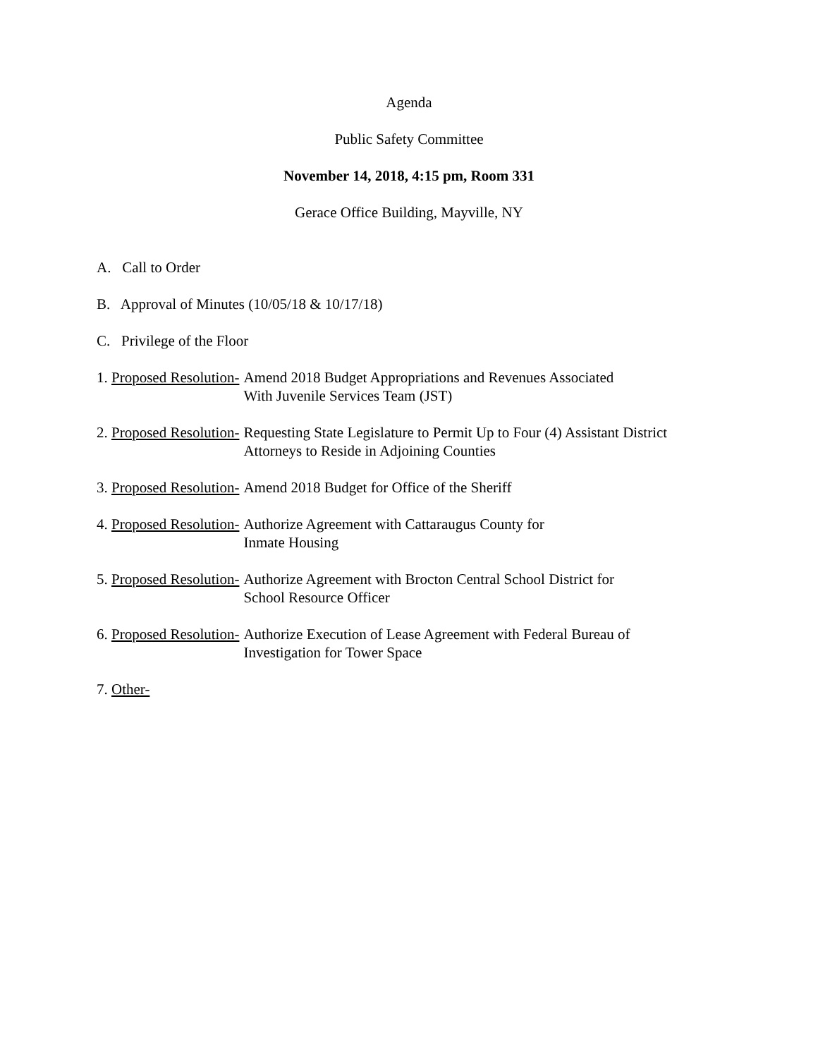Agenda
Public Safety Committee
November 14, 2018, 4:15 pm, Room 331
Gerace Office Building, Mayville, NY
A. Call to Order
B. Approval of Minutes (10/05/18 & 10/17/18)
C. Privilege of the Floor
1. Proposed Resolution- Amend 2018 Budget Appropriations and Revenues Associated
With Juvenile Services Team (JST)
2. Proposed Resolution- Requesting State Legislature to Permit Up to Four (4) Assistant District
Attorneys to Reside in Adjoining Counties
3. Proposed Resolution- Amend 2018 Budget for Office of the Sheriff
4. Proposed Resolution- Authorize Agreement with Cattaraugus County for
Inmate Housing
5. Proposed Resolution- Authorize Agreement with Brocton Central School District for
School Resource Officer
6. Proposed Resolution- Authorize Execution of Lease Agreement with Federal Bureau of
Investigation for Tower Space
7. Other-